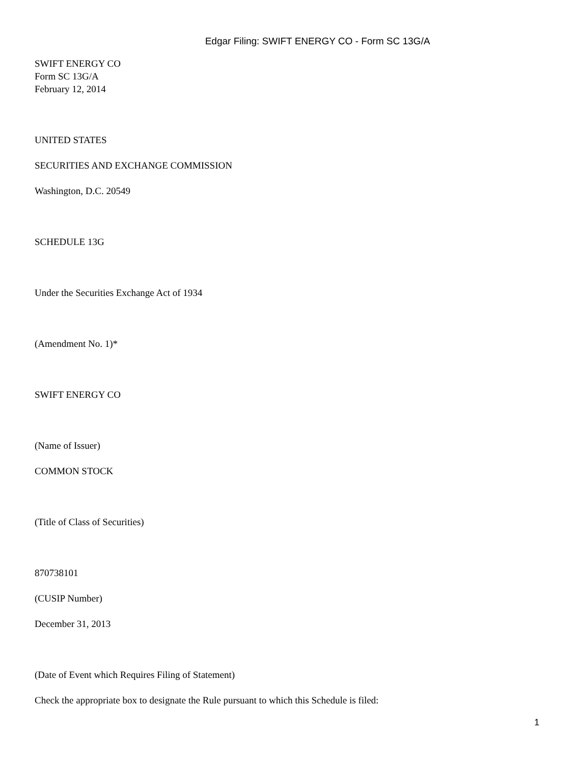Edgar Filing: SWIFT ENERGY CO - Form SC 13G/A
SWIFT ENERGY CO
Form SC 13G/A
February 12, 2014
UNITED STATES
SECURITIES AND EXCHANGE COMMISSION
Washington, D.C. 20549
SCHEDULE 13G
Under the Securities Exchange Act of 1934
(Amendment No. 1)*
SWIFT ENERGY CO
(Name of Issuer)
COMMON STOCK
(Title of Class of Securities)
870738101
(CUSIP Number)
December 31, 2013
(Date of Event which Requires Filing of Statement)
Check the appropriate box to designate the Rule pursuant to which this Schedule is filed:
1